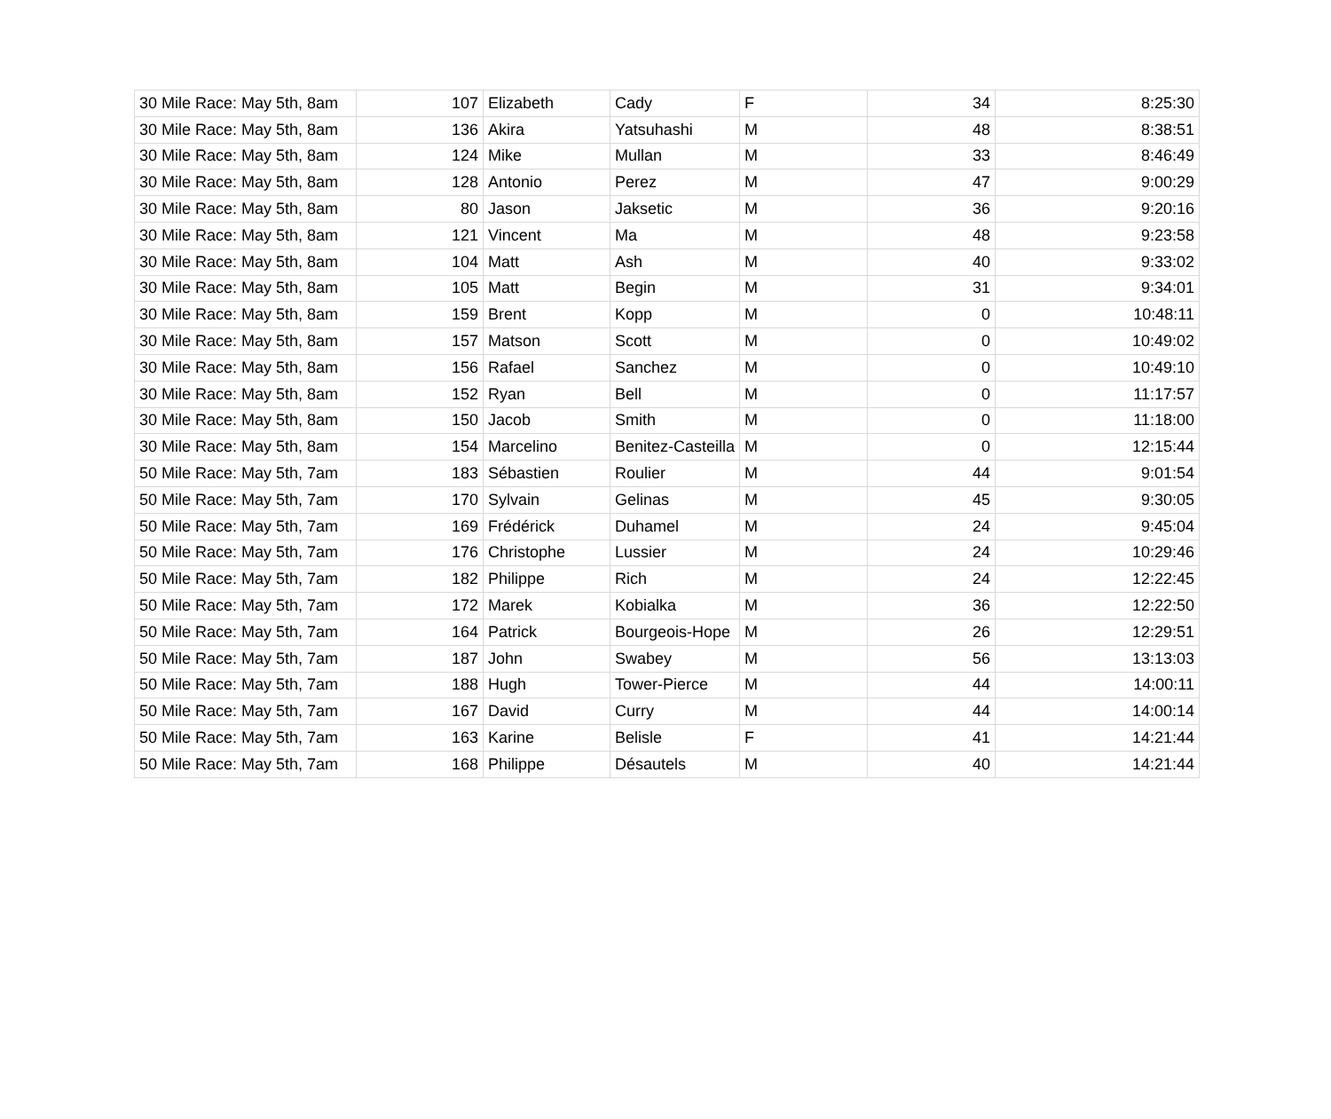| 30 Mile Race: May 5th, 8am | 107 | Elizabeth | Cady | F | 34 | 8:25:30 |
| 30 Mile Race: May 5th, 8am | 136 | Akira | Yatsuhashi | M | 48 | 8:38:51 |
| 30 Mile Race: May 5th, 8am | 124 | Mike | Mullan | M | 33 | 8:46:49 |
| 30 Mile Race: May 5th, 8am | 128 | Antonio | Perez | M | 47 | 9:00:29 |
| 30 Mile Race: May 5th, 8am | 80 | Jason | Jaksetic | M | 36 | 9:20:16 |
| 30 Mile Race: May 5th, 8am | 121 | Vincent | Ma | M | 48 | 9:23:58 |
| 30 Mile Race: May 5th, 8am | 104 | Matt | Ash | M | 40 | 9:33:02 |
| 30 Mile Race: May 5th, 8am | 105 | Matt | Begin | M | 31 | 9:34:01 |
| 30 Mile Race: May 5th, 8am | 159 | Brent | Kopp | M | 0 | 10:48:11 |
| 30 Mile Race: May 5th, 8am | 157 | Matson | Scott | M | 0 | 10:49:02 |
| 30 Mile Race: May 5th, 8am | 156 | Rafael | Sanchez | M | 0 | 10:49:10 |
| 30 Mile Race: May 5th, 8am | 152 | Ryan | Bell | M | 0 | 11:17:57 |
| 30 Mile Race: May 5th, 8am | 150 | Jacob | Smith | M | 0 | 11:18:00 |
| 30 Mile Race: May 5th, 8am | 154 | Marcelino | Benitez-Casteilla | M | 0 | 12:15:44 |
| 50 Mile Race: May 5th, 7am | 183 | Sébastien | Roulier | M | 44 | 9:01:54 |
| 50 Mile Race: May 5th, 7am | 170 | Sylvain | Gelinas | M | 45 | 9:30:05 |
| 50 Mile Race: May 5th, 7am | 169 | Frédérick | Duhamel | M | 24 | 9:45:04 |
| 50 Mile Race: May 5th, 7am | 176 | Christophe | Lussier | M | 24 | 10:29:46 |
| 50 Mile Race: May 5th, 7am | 182 | Philippe | Rich | M | 24 | 12:22:45 |
| 50 Mile Race: May 5th, 7am | 172 | Marek | Kobialka | M | 36 | 12:22:50 |
| 50 Mile Race: May 5th, 7am | 164 | Patrick | Bourgeois-Hope | M | 26 | 12:29:51 |
| 50 Mile Race: May 5th, 7am | 187 | John | Swabey | M | 56 | 13:13:03 |
| 50 Mile Race: May 5th, 7am | 188 | Hugh | Tower-Pierce | M | 44 | 14:00:11 |
| 50 Mile Race: May 5th, 7am | 167 | David | Curry | M | 44 | 14:00:14 |
| 50 Mile Race: May 5th, 7am | 163 | Karine | Belisle | F | 41 | 14:21:44 |
| 50 Mile Race: May 5th, 7am | 168 | Philippe | Désautels | M | 40 | 14:21:44 |